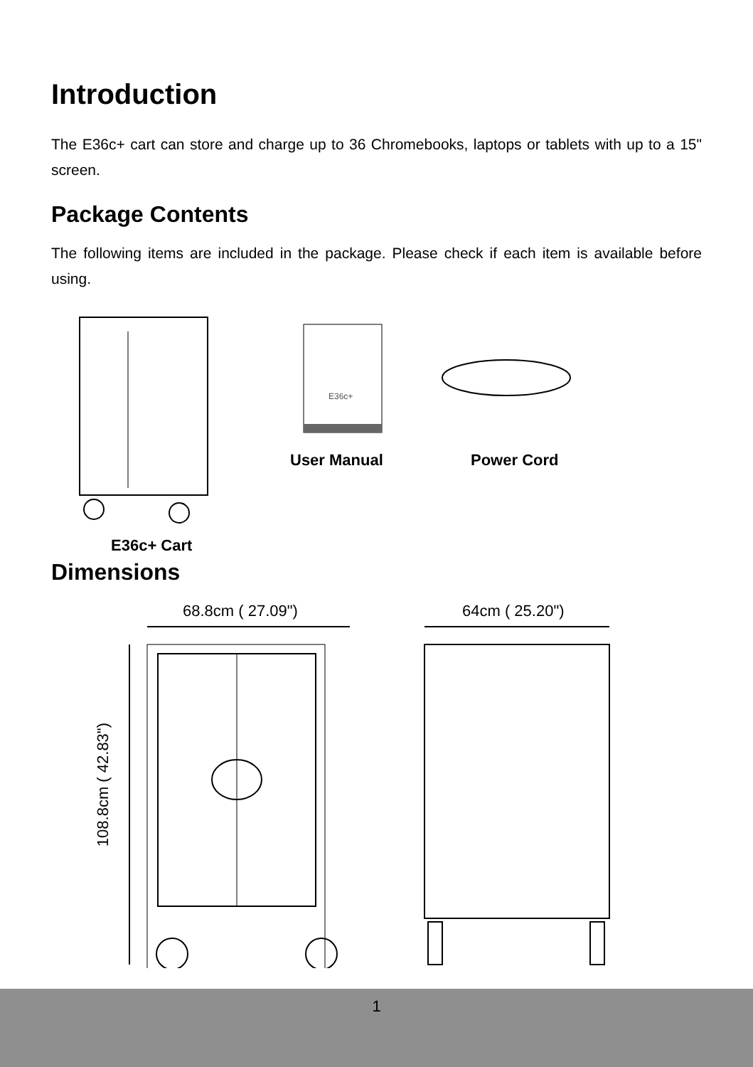Introduction
The E36c+ cart can store and charge up to 36 Chromebooks, laptops or tablets with up to a 15" screen.
Package Contents
The following items are included in the package. Please check if each item is available before using.
E36c+
User Manual Power Cord
E36c+ Cart
Dimensions
68.8cm ( 27.09") 64cm ( 25.20")
108.8cm ( 42.83")
1